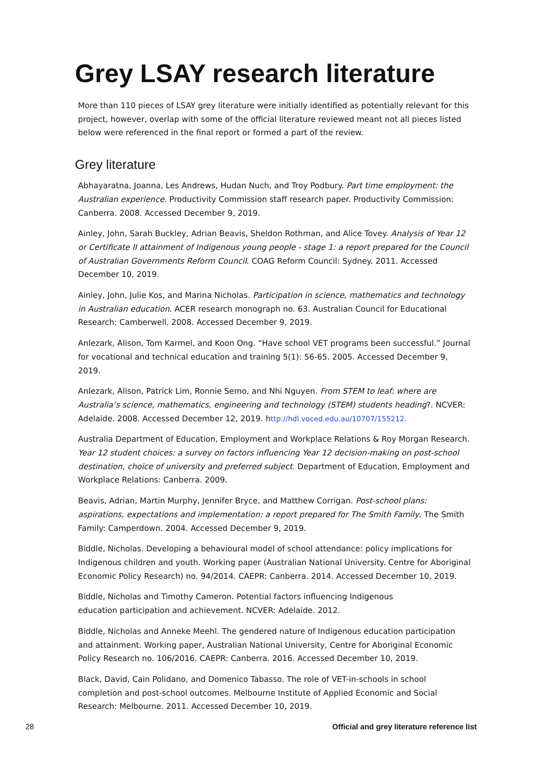Grey LSAY research literature
More than 110 pieces of LSAY grey literature were initially identified as potentially relevant for this project, however, overlap with some of the official literature reviewed meant not all pieces listed below were referenced in the final report or formed a part of the review.
Grey literature
Abhayaratna, Joanna, Les Andrews, Hudan Nuch, and Troy Podbury. Part time employment: the Australian experience. Productivity Commission staff research paper. Productivity Commission: Canberra. 2008. Accessed December 9, 2019.
Ainley, John, Sarah Buckley, Adrian Beavis, Sheldon Rothman, and Alice Tovey. Analysis of Year 12 or Certificate II attainment of Indigenous young people - stage 1: a report prepared for the Council of Australian Governments Reform Council. COAG Reform Council: Sydney. 2011. Accessed December 10, 2019.
Ainley, John, Julie Kos, and Marina Nicholas. Participation in science, mathematics and technology in Australian education. ACER research monograph no. 63. Australian Council for Educational Research: Camberwell. 2008. Accessed December 9, 2019.
Anlezark, Alison, Tom Karmel, and Koon Ong. “Have school VET programs been successful.” Journal for vocational and technical education and training 5(1): 56-65. 2005. Accessed December 9, 2019.
Anlezark, Alison, Patrick Lim, Ronnie Semo, and Nhi Nguyen. From STEM to leaf: where are Australia’s science, mathematics, engineering and technology (STEM) students heading?. NCVER: Adelaide. 2008. Accessed December 12, 2019. http://hdl.voced.edu.au/10707/155212.
Australia Department of Education, Employment and Workplace Relations & Roy Morgan Research. Year 12 student choices: a survey on factors influencing Year 12 decision-making on post-school destination, choice of university and preferred subject. Department of Education, Employment and Workplace Relations: Canberra. 2009.
Beavis, Adrian, Martin Murphy, Jennifer Bryce, and Matthew Corrigan. Post-school plans: aspirations, expectations and implementation: a report prepared for The Smith Family. The Smith Family: Camperdown. 2004. Accessed December 9, 2019.
Biddle, Nicholas. Developing a behavioural model of school attendance: policy implications for Indigenous children and youth. Working paper (Australian National University. Centre for Aboriginal Economic Policy Research) no. 94/2014. CAEPR: Canberra. 2014. Accessed December 10, 2019.
Biddle, Nicholas and Timothy Cameron. Potential factors influencing Indigenous
education participation and achievement. NCVER: Adelaide. 2012.
Biddle, Nicholas and Anneke Meehl. The gendered nature of Indigenous education participation and attainment. Working paper, Australian National University, Centre for Aboriginal Economic Policy Research no. 106/2016. CAEPR: Canberra. 2016. Accessed December 10, 2019.
Black, David, Cain Polidano, and Domenico Tabasso. The role of VET-in-schools in school completion and post-school outcomes. Melbourne Institute of Applied Economic and Social Research: Melbourne. 2011. Accessed December 10, 2019.
28 Official and grey literature reference list